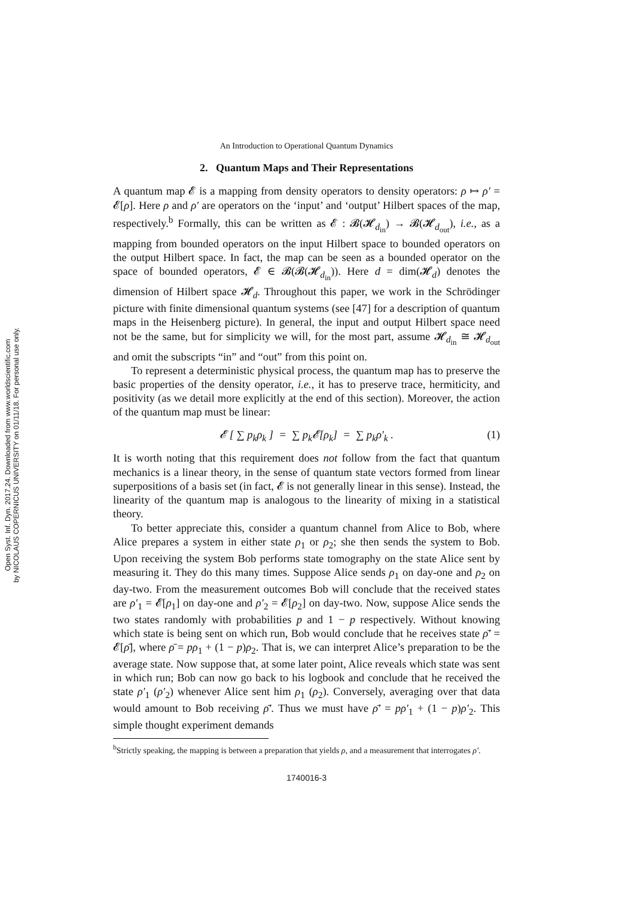Open Syst. Inf. Dyn. 2017.24. Downloaded from www.worldscientific.com
by NICOLAUS COPERNICUS UNIVERSITY on 01/11/18. For personal use only.
An Introduction to Operational Quantum Dynamics
2. Quantum Maps and Their Representations
A quantum map 𝓔 is a mapping from density operators to density operators: ρ ↦ ρ′ = 𝓔[ρ]. Here ρ and ρ′ are operators on the ‘input’ and ‘output’ Hilbert spaces of the map, respectively.<sup>b</sup> Formally, this can be written as 𝓔 : 𝓑(𝓗<sub>d<sub>in</sub></sub>) → 𝓑(𝓗<sub>d<sub>out</sub></sub>), i.e., as a mapping from bounded operators on the input Hilbert space to bounded operators on the output Hilbert space. In fact, the map can be seen as a bounded operator on the space of bounded operators, 𝓔 ∈ 𝓑(𝓑(𝓗<sub>d<sub>in</sub></sub>)). Here d = dim(𝓗<sub>d</sub>) denotes the dimension of Hilbert space 𝓗<sub>d</sub>. Throughout this paper, we work in the Schrödinger picture with finite dimensional quantum systems (see [47] for a description of quantum maps in the Heisenberg picture). In general, the input and output Hilbert space need not be the same, but for simplicity we will, for the most part, assume 𝓗<sub>d<sub>in</sub></sub> ≅ 𝓗<sub>d<sub>out</sub></sub> and omit the subscripts “in” and “out” from this point on.
To represent a deterministic physical process, the quantum map has to preserve the basic properties of the density operator, i.e., it has to preserve trace, hermiticity, and positivity (as we detail more explicitly at the end of this section). Moreover, the action of the quantum map must be linear:
𝓔 [ ∑ p<sub>k</sub>ρ<sub>k</sub> ] = ∑ p<sub>k</sub>𝓔[ρ<sub>k</sub>] = ∑ p<sub>k</sub>ρ′<sub>k</sub> . (1)
It is worth noting that this requirement does not follow from the fact that quantum mechanics is a linear theory, in the sense of quantum state vectors formed from linear superpositions of a basis set (in fact, 𝓔 is not generally linear in this sense). Instead, the linearity of the quantum map is analogous to the linearity of mixing in a statistical theory.
To better appreciate this, consider a quantum channel from Alice to Bob, where Alice prepares a system in either state ρ<sub>1</sub> or ρ<sub>2</sub>; she then sends the system to Bob. Upon receiving the system Bob performs state tomography on the state Alice sent by measuring it. They do this many times. Suppose Alice sends ρ<sub>1</sub> on day-one and ρ<sub>2</sub> on day-two. From the measurement outcomes Bob will conclude that the received states are ρ′<sub>1</sub> = 𝓔[ρ<sub>1</sub>] on day-one and ρ′<sub>2</sub> = 𝓔[ρ<sub>2</sub>] on day-two. Now, suppose Alice sends the two states randomly with probabilities p and 1 − p respectively. Without knowing which state is being sent on which run, Bob would conclude that he receives state ρ̄′ = 𝓔[ρ̄], where ρ̄ = pρ<sub>1</sub> + (1 − p)ρ<sub>2</sub>. That is, we can interpret Alice’s preparation to be the average state. Now suppose that, at some later point, Alice reveals which state was sent in which run; Bob can now go back to his logbook and conclude that he received the state ρ′<sub>1</sub> (ρ′<sub>2</sub>) whenever Alice sent him ρ<sub>1</sub> (ρ<sub>2</sub>). Conversely, averaging over that data would amount to Bob receiving ρ̄′. Thus we must have ρ̄′ = pρ′<sub>1</sub> + (1 − p)ρ′<sub>2</sub>. This simple thought experiment demands
<sup>b</sup> Strictly speaking, the mapping is between a preparation that yields ρ, and a measurement that interrogates ρ′.
1740016-3